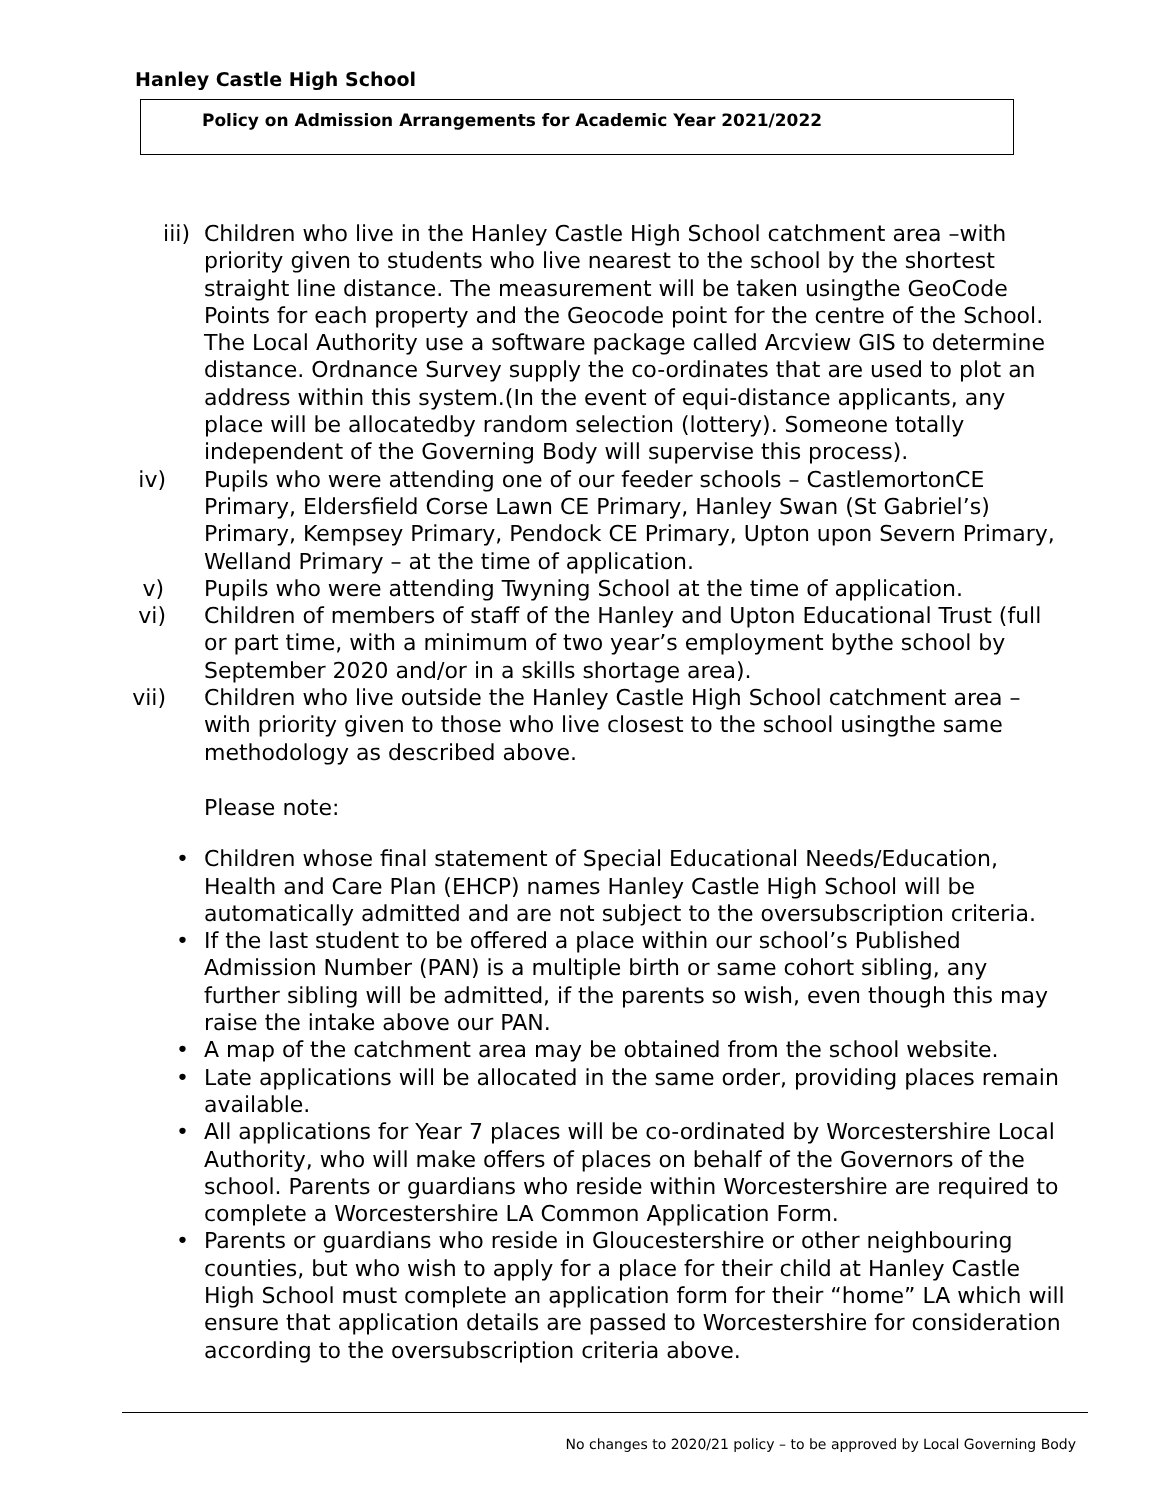Hanley Castle High School
Policy on Admission Arrangements for Academic Year 2021/2022
iii) Children who live in the Hanley Castle High School catchment area –with priority given to students who live nearest to the school by the shortest straight line distance. The measurement will be taken usingthe GeoCode Points for each property and the Geocode point for the centre of the School. The Local Authority use a software package called Arcview GIS to determine distance. Ordnance Survey supply the co-ordinates that are used to plot an address within this system.(In the event of equi-distance applicants, any place will be allocatedby random selection (lottery). Someone totally independent of the Governing Body will supervise this process).
iv) Pupils who were attending one of our feeder schools – CastlemortonCE Primary, Eldersfield Corse Lawn CE Primary, Hanley Swan (St Gabriel’s) Primary, Kempsey Primary, Pendock CE Primary, Upton upon Severn Primary, Welland Primary – at the time of application.
v) Pupils who were attending Twyning School at the time of application.
vi) Children of members of staff of the Hanley and Upton Educational Trust (full or part time, with a minimum of two year’s employment bythe school by September 2020 and/or in a skills shortage area).
vii) Children who live outside the Hanley Castle High School catchment area – with priority given to those who live closest to the school usingthe same methodology as described above.
Please note:
• Children whose final statement of Special Educational Needs/Education, Health and Care Plan (EHCP) names Hanley Castle High School will be automatically admitted and are not subject to the oversubscription criteria.
• If the last student to be offered a place within our school’s Published Admission Number (PAN) is a multiple birth or same cohort sibling, any further sibling will be admitted, if the parents so wish, even though this may raise the intake above our PAN.
• A map of the catchment area may be obtained from the school website.
• Late applications will be allocated in the same order, providing places remain available.
• All applications for Year 7 places will be co-ordinated by Worcestershire Local Authority, who will make offers of places on behalf of the Governors of the school. Parents or guardians who reside within Worcestershire are required to complete a Worcestershire LA Common Application Form.
• Parents or guardians who reside in Gloucestershire or other neighbouring counties, but who wish to apply for a place for their child at Hanley Castle High School must complete an application form for their “home” LA which will ensure that application details are passed to Worcestershire for consideration according to the oversubscription criteria above.
No changes to 2020/21 policy – to be approved by Local Governing Body